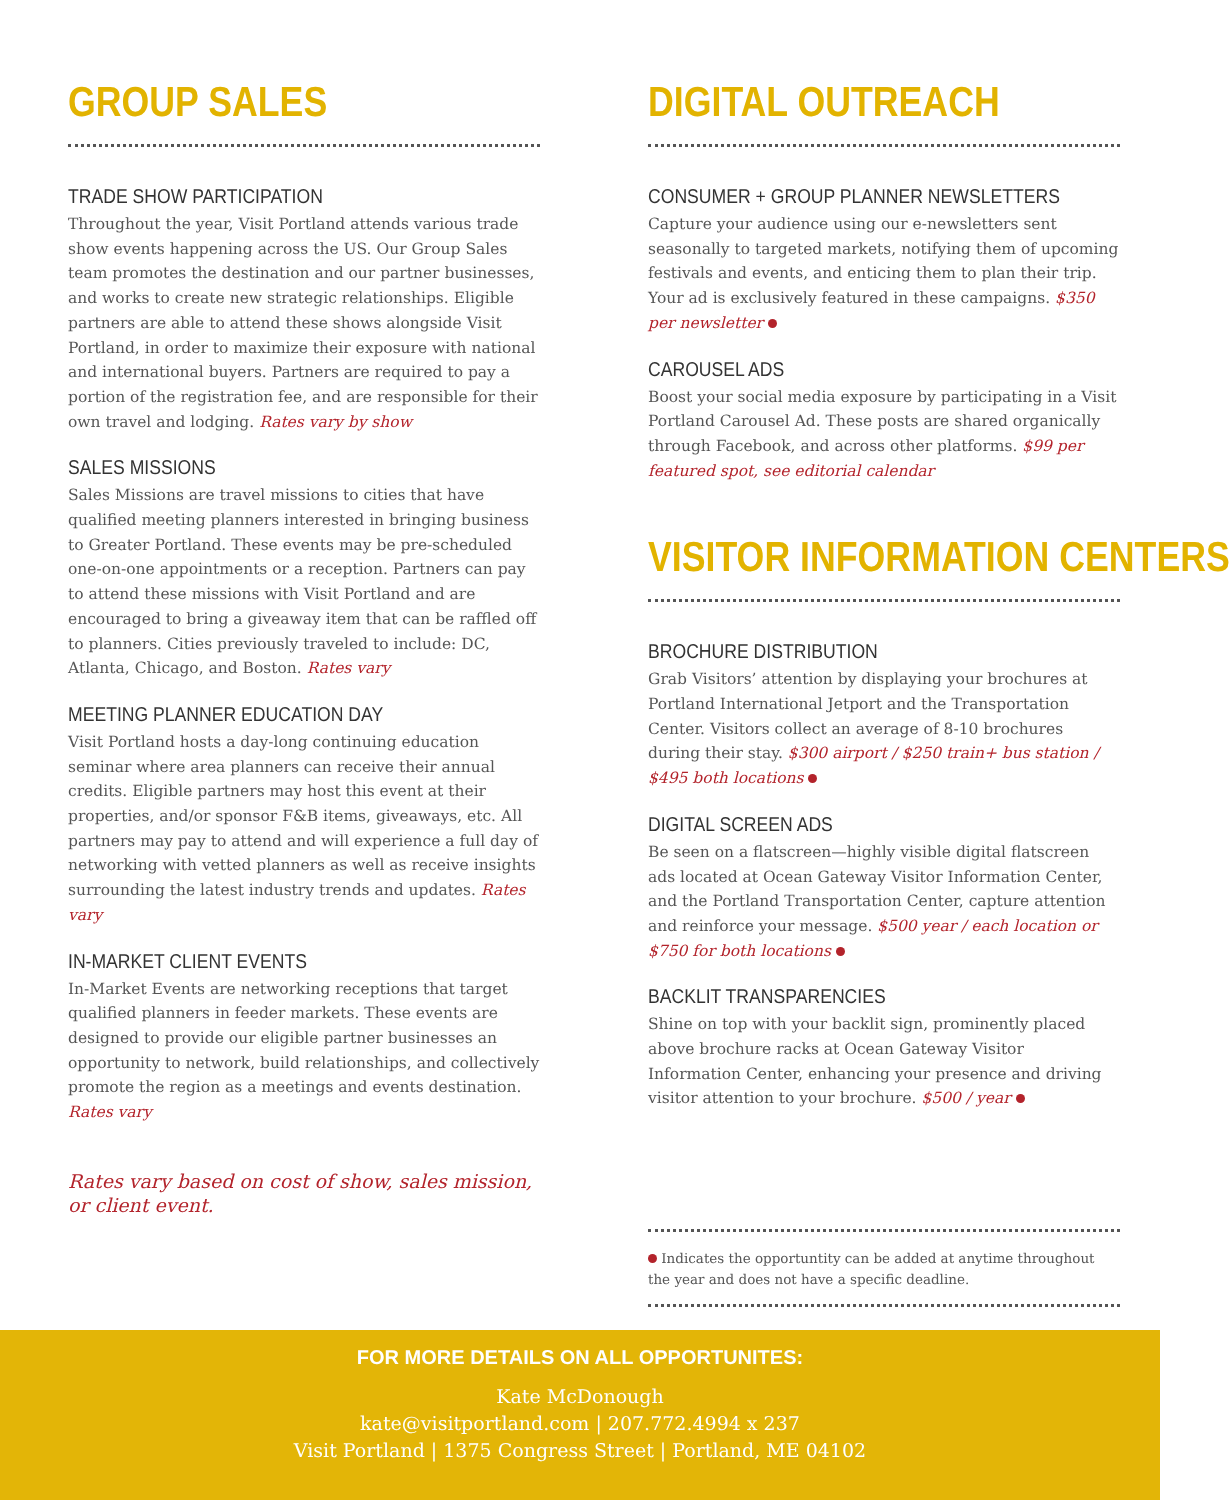GROUP SALES
TRADE SHOW PARTICIPATION
Throughout the year, Visit Portland attends various trade show events happening across the US. Our Group Sales team promotes the destination and our partner businesses, and works to create new strategic relationships. Eligible partners are able to attend these shows alongside Visit Portland, in order to maximize their exposure with national and international buyers. Partners are required to pay a portion of the registration fee, and are responsible for their own travel and lodging. Rates vary by show
SALES MISSIONS
Sales Missions are travel missions to cities that have qualified meeting planners interested in bringing business to Greater Portland. These events may be pre-scheduled one-on-one appointments or a reception. Partners can pay to attend these missions with Visit Portland and are encouraged to bring a giveaway item that can be raffled off to planners. Cities previously traveled to include: DC, Atlanta, Chicago, and Boston. Rates vary
MEETING PLANNER EDUCATION DAY
Visit Portland hosts a day-long continuing education seminar where area planners can receive their annual credits. Eligible partners may host this event at their properties, and/or sponsor F&B items, giveaways, etc. All partners may pay to attend and will experience a full day of networking with vetted planners as well as receive insights surrounding the latest industry trends and updates. Rates vary
IN-MARKET CLIENT EVENTS
In-Market Events are networking receptions that target qualified planners in feeder markets. These events are designed to provide our eligible partner businesses an opportunity to network, build relationships, and collectively promote the region as a meetings and events destination. Rates vary
Rates vary based on cost of show, sales mission, or client event.
DIGITAL OUTREACH
CONSUMER + GROUP PLANNER NEWSLETTERS
Capture your audience using our e-newsletters sent seasonally to targeted markets, notifying them of upcoming festivals and events, and enticing them to plan their trip. Your ad is exclusively featured in these campaigns. $350 per newsletter
CAROUSEL ADS
Boost your social media exposure by participating in a Visit Portland Carousel Ad. These posts are shared organically through Facebook, and across other platforms. $99 per featured spot, see editorial calendar
VISITOR INFORMATION CENTERS
BROCHURE DISTRIBUTION
Grab Visitors’ attention by displaying your brochures at Portland International Jetport and the Transportation Center. Visitors collect an average of 8-10 brochures during their stay. $300 airport / $250 train+ bus station / $495 both locations
DIGITAL SCREEN ADS
Be seen on a flatscreen—highly visible digital flatscreen ads located at Ocean Gateway Visitor Information Center, and the Portland Transportation Center, capture attention and reinforce your message. $500 year / each location or $750 for both locations
BACKLIT TRANSPARENCIES
Shine on top with your backlit sign, prominently placed above brochure racks at Ocean Gateway Visitor Information Center, enhancing your presence and driving visitor attention to your brochure. $500 / year
Indicates the opportuntity can be added at anytime throughout the year and does not have a specific deadline.
FOR MORE DETAILS ON ALL OPPORTUNITES:
Kate McDonough
kate@visitportland.com | 207.772.4994 x 237
Visit Portland | 1375 Congress Street | Portland, ME 04102